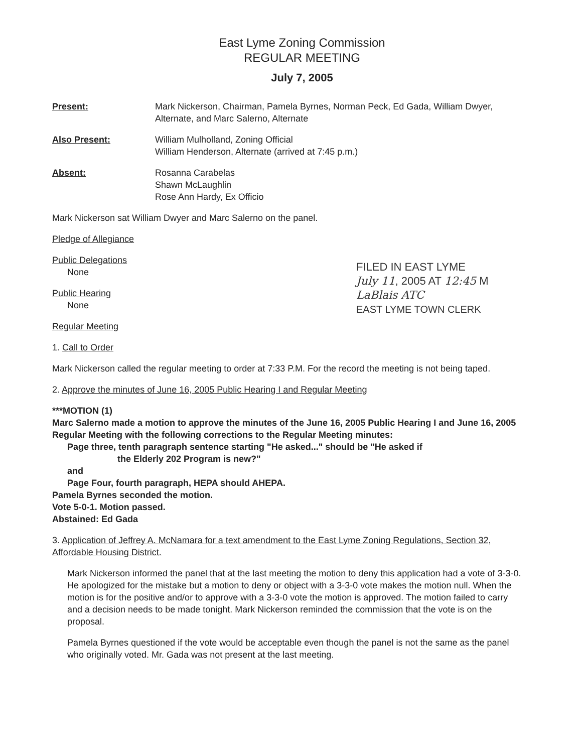East Lyme Zoning Commission
REGULAR MEETING
July 7, 2005
Present: Mark Nickerson, Chairman, Pamela Byrnes, Norman Peck, Ed Gada, William Dwyer, Alternate, and Marc Salerno, Alternate
Also Present: William Mulholland, Zoning Official
William Henderson, Alternate (arrived at 7:45 p.m.)
Absent: Rosanna Carabelas
Shawn McLaughlin
Rose Ann Hardy, Ex Officio
Mark Nickerson sat William Dwyer and Marc Salerno on the panel.
Pledge of Allegiance
FILED IN EAST LYME
July 11, 2005 AT 12:45 M
LaBlais ATC
EAST LYME TOWN CLERK
Public Delegations
None
Public Hearing
None
Regular Meeting
1. Call to Order
Mark Nickerson called the regular meeting to order at 7:33 P.M. For the record the meeting is not being taped.
2. Approve the minutes of June 16, 2005 Public Hearing I and Regular Meeting
***MOTION (1)
Marc Salerno made a motion to approve the minutes of the June 16, 2005 Public Hearing I and June 16, 2005 Regular Meeting with the following corrections to the Regular Meeting minutes:
Page three, tenth paragraph sentence starting "He asked..." should be "He asked if
the Elderly 202 Program is new?"
and
Page Four, fourth paragraph, HEPA should AHEPA.
Pamela Byrnes seconded the motion.
Vote 5-0-1. Motion passed.
Abstained: Ed Gada
3. Application of Jeffrey A. McNamara for a text amendment to the East Lyme Zoning Regulations, Section 32, Affordable Housing District.
Mark Nickerson informed the panel that at the last meeting the motion to deny this application had a vote of 3-3-0. He apologized for the mistake but a motion to deny or object with a 3-3-0 vote makes the motion null. When the motion is for the positive and/or to approve with a 3-3-0 vote the motion is approved. The motion failed to carry and a decision needs to be made tonight. Mark Nickerson reminded the commission that the vote is on the proposal.
Pamela Byrnes questioned if the vote would be acceptable even though the panel is not the same as the panel who originally voted. Mr. Gada was not present at the last meeting.